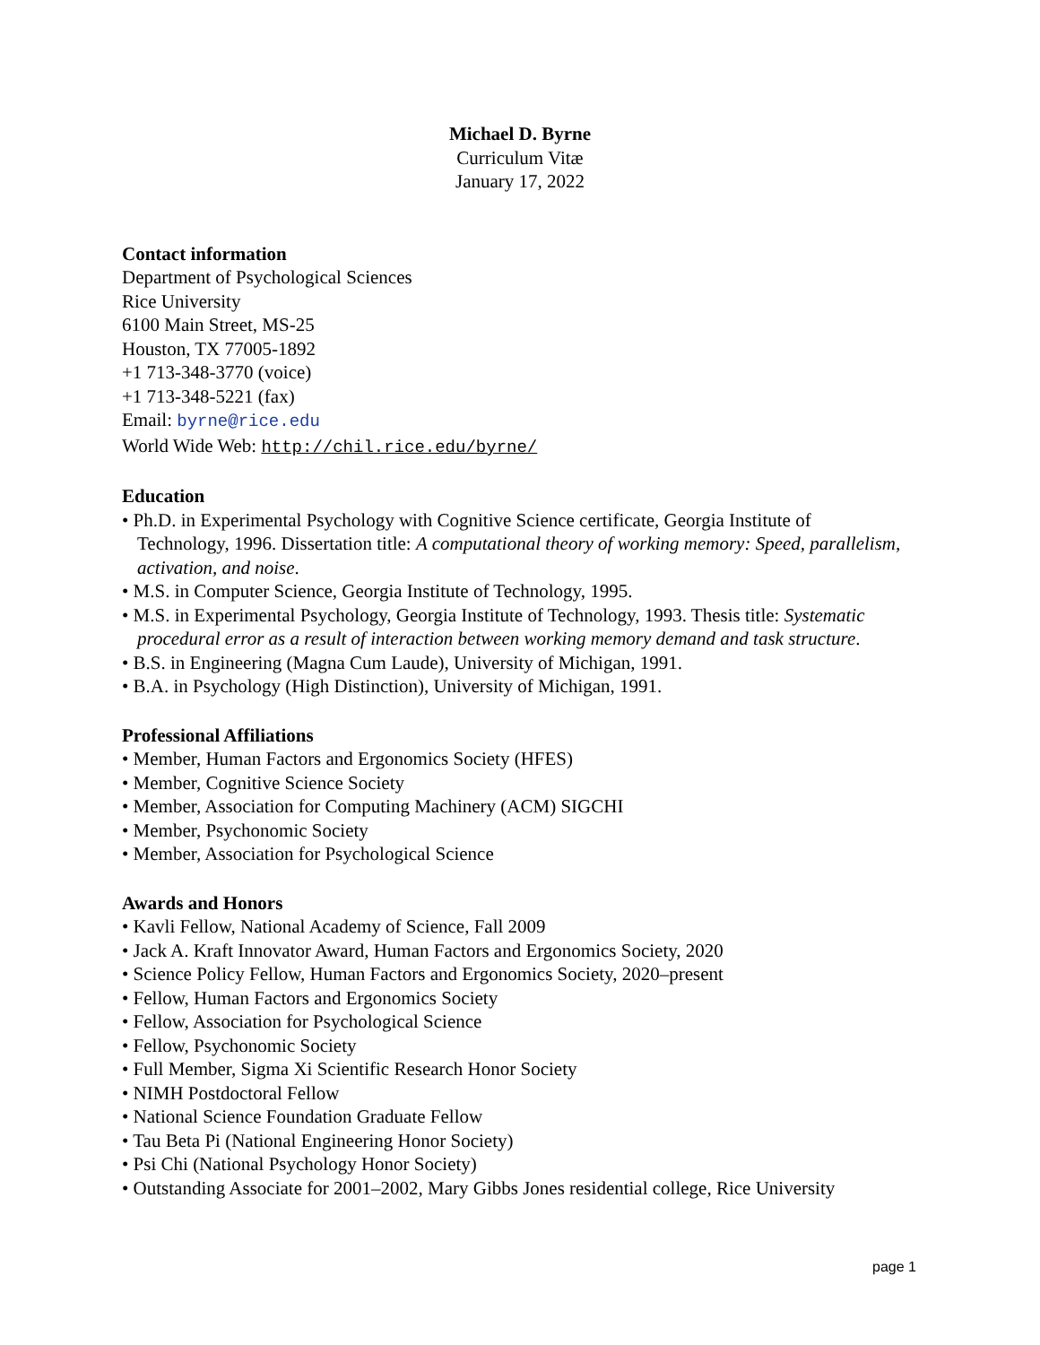Michael D. Byrne
Curriculum Vitæ
January 17, 2022
Contact information
Department of Psychological Sciences
Rice University
6100 Main Street, MS-25
Houston, TX 77005-1892
+1 713-348-3770 (voice)
+1 713-348-5221 (fax)
Email: byrne@rice.edu
World Wide Web: http://chil.rice.edu/byrne/
Education
• Ph.D. in Experimental Psychology with Cognitive Science certificate, Georgia Institute of Technology, 1996. Dissertation title: A computational theory of working memory: Speed, parallelism, activation, and noise.
• M.S. in Computer Science, Georgia Institute of Technology, 1995.
• M.S. in Experimental Psychology, Georgia Institute of Technology, 1993. Thesis title: Systematic procedural error as a result of interaction between working memory demand and task structure.
• B.S. in Engineering (Magna Cum Laude), University of Michigan, 1991.
• B.A. in Psychology (High Distinction), University of Michigan, 1991.
Professional Affiliations
• Member, Human Factors and Ergonomics Society (HFES)
• Member, Cognitive Science Society
• Member, Association for Computing Machinery (ACM) SIGCHI
• Member, Psychonomic Society
• Member, Association for Psychological Science
Awards and Honors
• Kavli Fellow, National Academy of Science, Fall 2009
• Jack A. Kraft Innovator Award, Human Factors and Ergonomics Society, 2020
• Science Policy Fellow, Human Factors and Ergonomics Society, 2020–present
• Fellow, Human Factors and Ergonomics Society
• Fellow, Association for Psychological Science
• Fellow, Psychonomic Society
• Full Member, Sigma Xi Scientific Research Honor Society
• NIMH Postdoctoral Fellow
• National Science Foundation Graduate Fellow
• Tau Beta Pi (National Engineering Honor Society)
• Psi Chi (National Psychology Honor Society)
• Outstanding Associate for 2001–2002, Mary Gibbs Jones residential college, Rice University
page 1